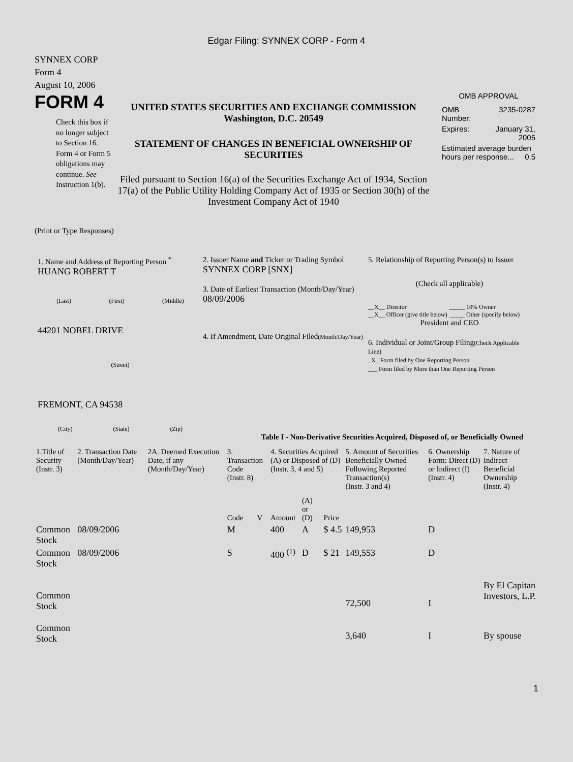Edgar Filing: SYNNEX CORP - Form 4
SYNNEX CORP
Form 4
August 10, 2006
FORM 4
Check this box if no longer subject to Section 16. Form 4 or Form 5 obligations may continue. See Instruction 1(b).
UNITED STATES SECURITIES AND EXCHANGE COMMISSION
Washington, D.C. 20549
STATEMENT OF CHANGES IN BENEFICIAL OWNERSHIP OF SECURITIES
Filed pursuant to Section 16(a) of the Securities Exchange Act of 1934, Section 17(a) of the Public Utility Holding Company Act of 1935 or Section 30(h) of the Investment Company Act of 1940
OMB APPROVAL
| OMB Number: | 3235-0287 |
| Expires: | January 31, 2005 |
| Estimated average burden hours per response... 0.5 | |
(Print or Type Responses)
1. Name and Address of Reporting Person <sup>*</sup>
HUANG ROBERT T
(Last) (First) (Middle)
44201 NOBEL DRIVE
(Street)
FREMONT, CA 94538
(City) (State) (Zip)
2. Issuer Name and Ticker or Trading Symbol
SYNNEX CORP [SNX]
3. Date of Earliest Transaction (Month/Day/Year)
08/09/2006
4. If Amendment, Date Original Filed(Month/Day/Year)
5. Relationship of Reporting Person(s) to Issuer
(Check all applicable)
__X__ Director
__X__ Officer (give title below)
_____ 10% Owner
_____ Other (specify below)
President and CEO
6. Individual or Joint/Group Filing(Check Applicable Line)
_X_ Form filed by One Reporting Person
___ Form filed by More than One Reporting Person
Table I - Non-Derivative Securities Acquired, Disposed of, or Beneficially Owned
| 1.Title of Security (Instr. 3) | 2. Transaction Date (Month/Day/Year) | 2A. Deemed Execution Date, if any (Month/Day/Year) | 3. Transaction Code (Instr. 8) | | 4. Securities Acquired (A) or Disposed of (D) (Instr. 3, 4 and 5) | | | 5. Amount of Securities Beneficially Owned Following Reported Transaction(s) (Instr. 3 and 4) | 6. Ownership Form: Direct (D) or Indirect (I) (Instr. 4) | 7. Nature of Indirect Beneficial Ownership (Instr. 4) |
| --- | --- | --- | --- | --- | --- | --- | --- | --- | --- | --- |
| | | | Code | V | Amount | (A) or (D) | Price | | | |
| Common Stock | 08/09/2006 | | M | | 400 | A | $ 4.5 | 149,953 | D | |
| Common Stock | 08/09/2006 | | S | | 400 <sup>(1)</sup> | D | $ 21 | 149,553 | D | |
| Common Stock | | | | | | | | 72,500 | I | By El Capitan Investors, L.P. |
| Common Stock | | | | | | | | 3,640 | I | By spouse |
1